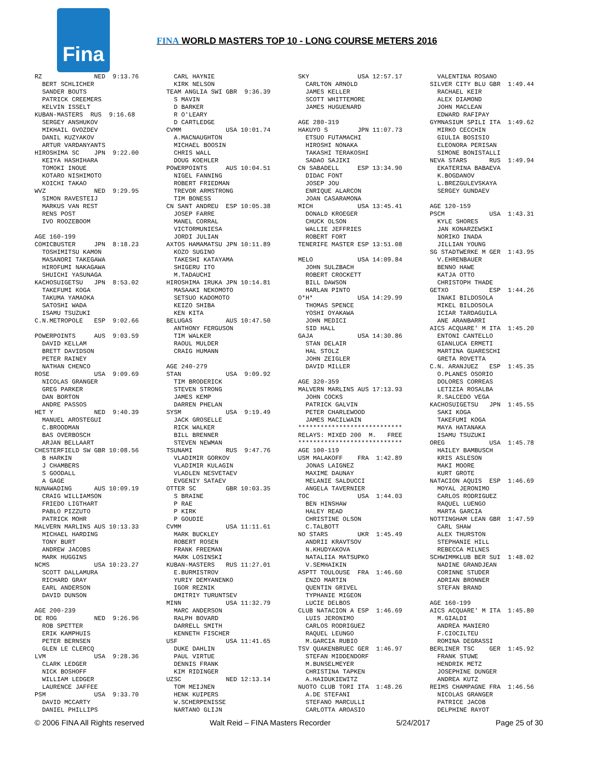Fina
FINA WORLD MASTERS TOP 10 - LONG COURSE METERS 2016
RZ NED 9:13.76 BERT SCHLICHER SANDER BOUTS PATRICK CREEMERS KELVIN ISSELT KUBAN-MASTERS RUS 9:16.68 SERGEY ANSHUKOV MIKHAIL GVOZDEV DANIL KUZYAKOV ARTUR VARDANYANTS HIROSHIMA SC JPN 9:22.00 KEIYA HASHIHARA TOMOKI INOUE KOTARO NISHIMOTO KOICHI TAKAO WVZ NED 9:29.95 SIMON RAVESTEIJ MARKUS VAN REST RENS POST IVO ROOZEBOOM AGE 160-199 COMICBUSTER JPN 8:18.23 TOSHIMITSU KAMON MASANORI TAKEGAWA HIROFUMI NAKAGAWA SHUICHI YASUNAGA KACHOSUIGETSU JPN 8:53.02 TAKEFUMI KOGA TAKUMA YAMAOKA SATOSHI WADA ISAMU TSUZUKI C.N.METROPOLE ESP 9:02.66 POWERPOINTS AUS 9:03.59 DAVID KELLAM BRETT DAVIDSON PETER RAINEY NATHAN CHENCO ROSE USA 9:09.69 NICOLAS GRANGER GREG PARKER DAN BORTON ANDRE PASSOS HET Y NED 9:40.39 MANUEL AROSTEGUI C.BROODMAN BAS OVERBOSCH ARJAN BELLAART CHESTERFIELD SW GBR 10:08.56 B HARKIN J CHAMBERS S GOODALL A GAGE NUNAWADING AUS 10:09.19 CRAIG WILLIAMSON FRIEDO LIGTHART PABLO PIZZUTO PATRICK MOHR MALVERN MARLINS AUS 10:13.33 MICHAEL HARDING TONY BURT ANDREW JACOBS MARK HUGGINS NCMS USA 10:23.27 SCOTT DALLAMURA RICHARD GRAY EARL ANDERSON DAVID DUNSON AGE 200-239 DE ROG NED 9:26.96 ROB SPETTER ERIK KAMPHUIS PETER BERNSEN GLEN LE CLERCQ LVM USA 9:28.36 CLARK LEDGER NICK BOSHOFF WILLIAM LEDGER LAURENCE JAFFEE PSM USA 9:33.70 DAVID MCCARTY DANIEL PHILLIPS
CARL HAYNIE KIRK NELSON TEAM ANGLIA SWI GBR 9:36.39 S MAVIN D BARKER R O'LEARY D CARTLEDGE CVMM USA 10:01.74 A.MACNAUGHTON MICHAEL BOOSIN CHRIS WALL DOUG KOEHLER POWERPOINTS AUS 10:04.51 NIGEL FANNING ROBERT FRIEDMAN TREVOR ARMSTRONG TIM BONESS CN SANT ANDREU ESP 10:05.38 JOSEP FARRE MANEL CORRAL VICTORMUNIESA JORDI JULIAN AXTOS HAMAMATSU JPN 10:11.89 KOZO SUGINO TAKESHI KATAYAMA SHIGERU ITO M.TADAUCHI HIROSHIMA IRUKA JPN 10:14.81 MASAAKI NEKOMOTO SETSUO KADOMOTO KEIZO SHIBA KEN KITA BELUGAS AUS 10:47.50 ANTHONY FERGUSON TIM WALKER RAOUL MULDER CRAIG HUMANN AGE 240-279 STAN USA 9:09.92 TIM BRODERICK STEVEN STRONG JAMES KEMP DARREN PHELAN SYSM USA 9:19.49 JACK GROSELLE RICK WALKER BILL BRENNER STEVEN NEWMAN TSUNAMI RUS 9:47.76 VLADIMIR GORKOV VLADIMIR KULAGIN VLADLEN NESVETAEV EVGENIY SATAEV OTTER SC GBR 10:03.35 S BRAINE P RAE P KIRK P GOUDIE CVMM USA 11:11.61 MARK BUCKLEY ROBERT ROSEN FRANK FREEMAN MARK LOSINSKI KUBAN-MASTERS RUS 11:27.01 E.BURMISTROV YURIY DEMYANENKO IGOR REZNIK DMITRIY TURUNTSEV MINN USA 11:32.79 MARC ANDERSON RALPH BOVARD DARRELL SMITH KENNETH FISCHER USF USA 11:41.65 DUKE DAHLIN PAUL VIRTUE DENNIS FRANK KIM RIDINGER UZSC NED 12:13.14 TOM MEIJNEN HENK KUIPERS W.SCHERPENISSE NARTANO GLIJN
SKY USA 12:57.17 CARLTON ARNOLD JAMES KELLER SCOTT WHITTEMORE JAMES HUGUENARD AGE 280-319 HAKUYO S JPN 11:07.73 ETSUO FUTAMACHI HIROSHI NONAKA TAKASHI TERAKOSHI SADAO SAJIKI CN SABADELL ESP 13:34.90 DIDAC FONT JOSEP JOU ENRIQUE ALARCON JOAN CASARAMONA MICH USA 13:45.41 DONALD KROEGER CHUCK OLSON WALLIE JEFFRIES ROBERT FORT TENERIFE MASTER ESP 13:51.08 MELO USA 14:09.84 JOHN SULZBACH ROBERT CROCKETT BILL DAWSON HARLAN PINTO O*H* USA 14:29.99 THOMAS SPENCE YOSHI OYAKAWA JOHN MEDICI SID HALL GAJA USA 14:30.86 STAN DELAIR HAL STOLZ JOHN ZEIGLER DAVID MILLER AGE 320-359 MALVERN MARLINS AUS 17:13.93 JOHN COCKS PATRICK GALVIN PETER CHARLEWOOD JAMES MACILWAIN **************************** RELAYS: MIXED 200 M. FREE **************************** AGE 100-119 USM MALAKOFF FRA 1:42.89 JONAS LAIGNEZ MAXIME DAUNAY MELANIE SALDUCCI ANGELA TAVERNIER TOC USA 1:44.03 BEN HINSHAW HALEY READ CHRISTINE OLSON C.TALBOTT NO STARS UKR 1:45.49 ANDRII KRAVTSOV N.KHUDYAKOVA NATALIIA MATSUPKO V.SEMHAIKIN ASPTT TOULOUSE FRA 1:46.60 ENZO MARTIN QUENTIN GRIVEL TYPHANIE MIGEON LUCIE DELBOS CLUB NATACION A ESP 1:46.69 LUIS JERONIMO CARLOS RODRIGUEZ RAQUEL LEUNGO M.GARCIA RUBIO TSV QUAKENBRUEC GER 1:46.97 STEFAN MIDDENDORF M.BUNSELMEYER CHRISTINA TAPKEN A.HAIDUKIEWITZ NUOTO CLUB TORI ITA 1:48.26 A.DE STEFANI STEFANO MARCULLI CARLOTTA AROASIO
VALENTINA ROSANO SILVER CITY BLU GBR 1:49.44 RACHAEL KEIR ALEX DIAMOND JOHN MACLEAN EDWARD RAFIPAY GYMNASIUM SPILI ITA 1:49.62 MIRKO CECCHIN GIULIA BOSISIO ELEONORA PERISAN SIMONE BONISTALLI NEVA STARS RUS 1:49.94 EKATERINA BABAEVA K.BOGDANOV L.BREZGULEVSKAYA SERGEY GUNDAEV AGE 120-159 PSCM USA 1:43.31 KYLE SHORES JAN KONARZEWSKI NORIKO INADA JILLIAN YOUNG SG STADTWERKE M GER 1:43.95 V.EHRENBAUER BENNO HAWE KATJA OTTO CHRISTOPH THADE GETXO ESP 1:44.26 INAKI BILDOSOLA MIKEL BILDOSOLA ICIAR TARDAGUILA ANE ARANBARRI AICS ACQUARE' M ITA 1:45.20 ENTONI CANTELLO GIANLUCA ERMETI MARTINA GUARESCHI GRETA ROVETTA C.N. ARANJUEZ ESP 1:45.35 O.PLANES OSORIO DOLORES CORREAS LETIZIA ROSALBA R.SALCEDO VEGA KACHOSUIGETSU JPN 1:45.55 SAKI KOGA TAKEFUMI KOGA MAYA HATANAKA ISAMU TSUZUKI OREG USA 1:45.78 HAILEY BAMBUSCH KRIS ASLESON MAKI MOORE KURT GROTE NATACION AQUIS ESP 1:46.69 MOYAL JERONIMO CARLOS RODRIGUEZ RAQUEL LUENGO MARTA GARCIA NOTTINGHAM LEAN GBR 1:47.59 CARL SHAW ALEX THURSTON STEPHANIE HILL REBECCA MILNES SCHWIMMKLUB BER SUI 1:48.02 NADINE GRANDJEAN CORINNE STUDER ADRIAN BRONNER STEFAN BRAND AGE 160-199 AICS ACQUARE' M ITA 1:45.80 M.GIALDI ANDREA MANIERO F.CIOCILTEU ROMINA DEGRASSI BERLINER TSC GER 1:45.92 FRANK STUWE HENDRIK METZ JOSEPHINE DUNGER ANDREA KUTZ REIMS CHAMPAGNE FRA 1:46.56 NICOLAS GRANGER PATRICE JACOB DELPHINE RAYOT
© 2006 FINA All Rights reserved Walt Reid – FINA Masters Recorder 5/24/2017 Page 25 of 30